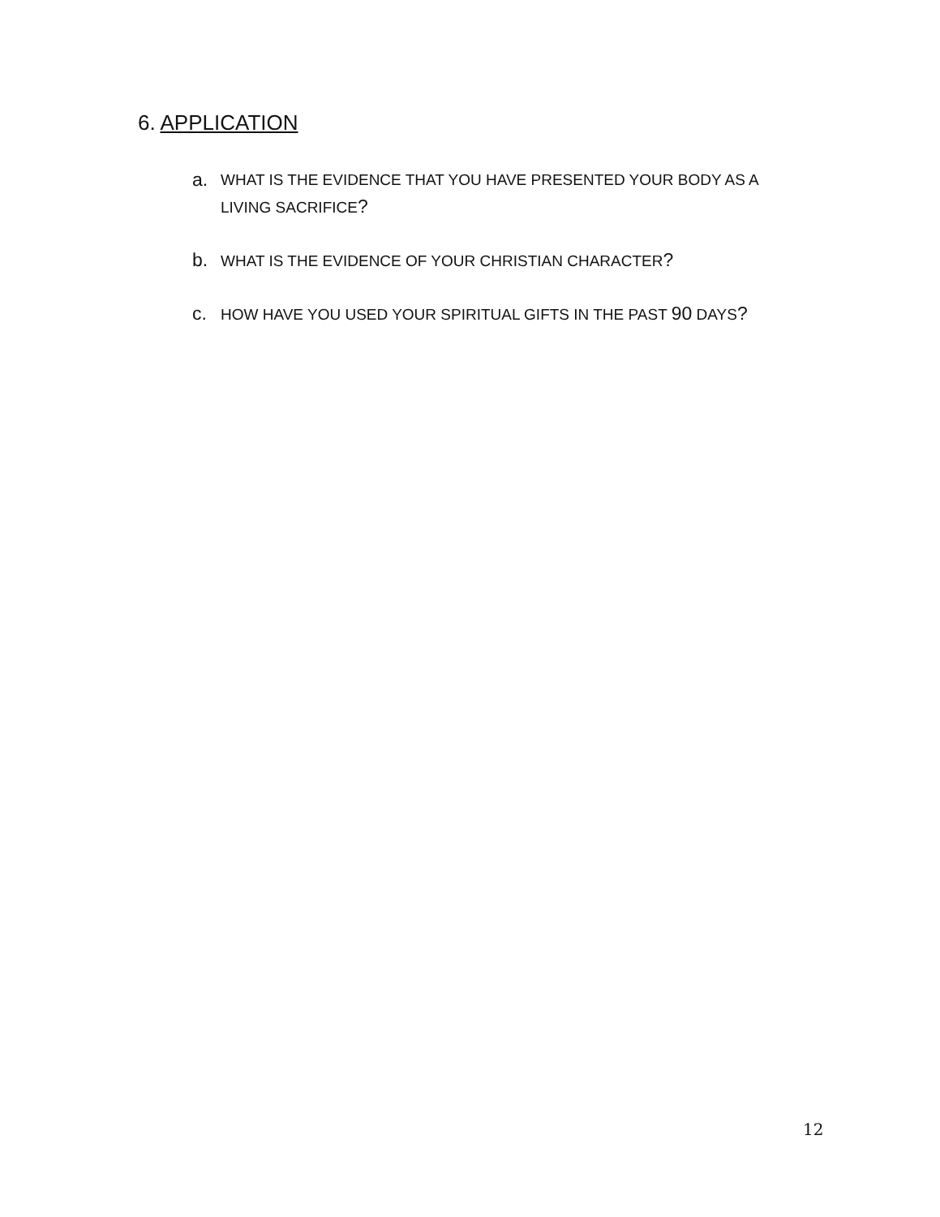6. APPLICATION
a. WHAT IS THE EVIDENCE THAT YOU HAVE PRESENTED YOUR BODY AS A LIVING SACRIFICE?
b. WHAT IS THE EVIDENCE OF YOUR CHRISTIAN CHARACTER?
c. HOW HAVE YOU USED YOUR SPIRITUAL GIFTS IN THE PAST 90 DAYS?
12